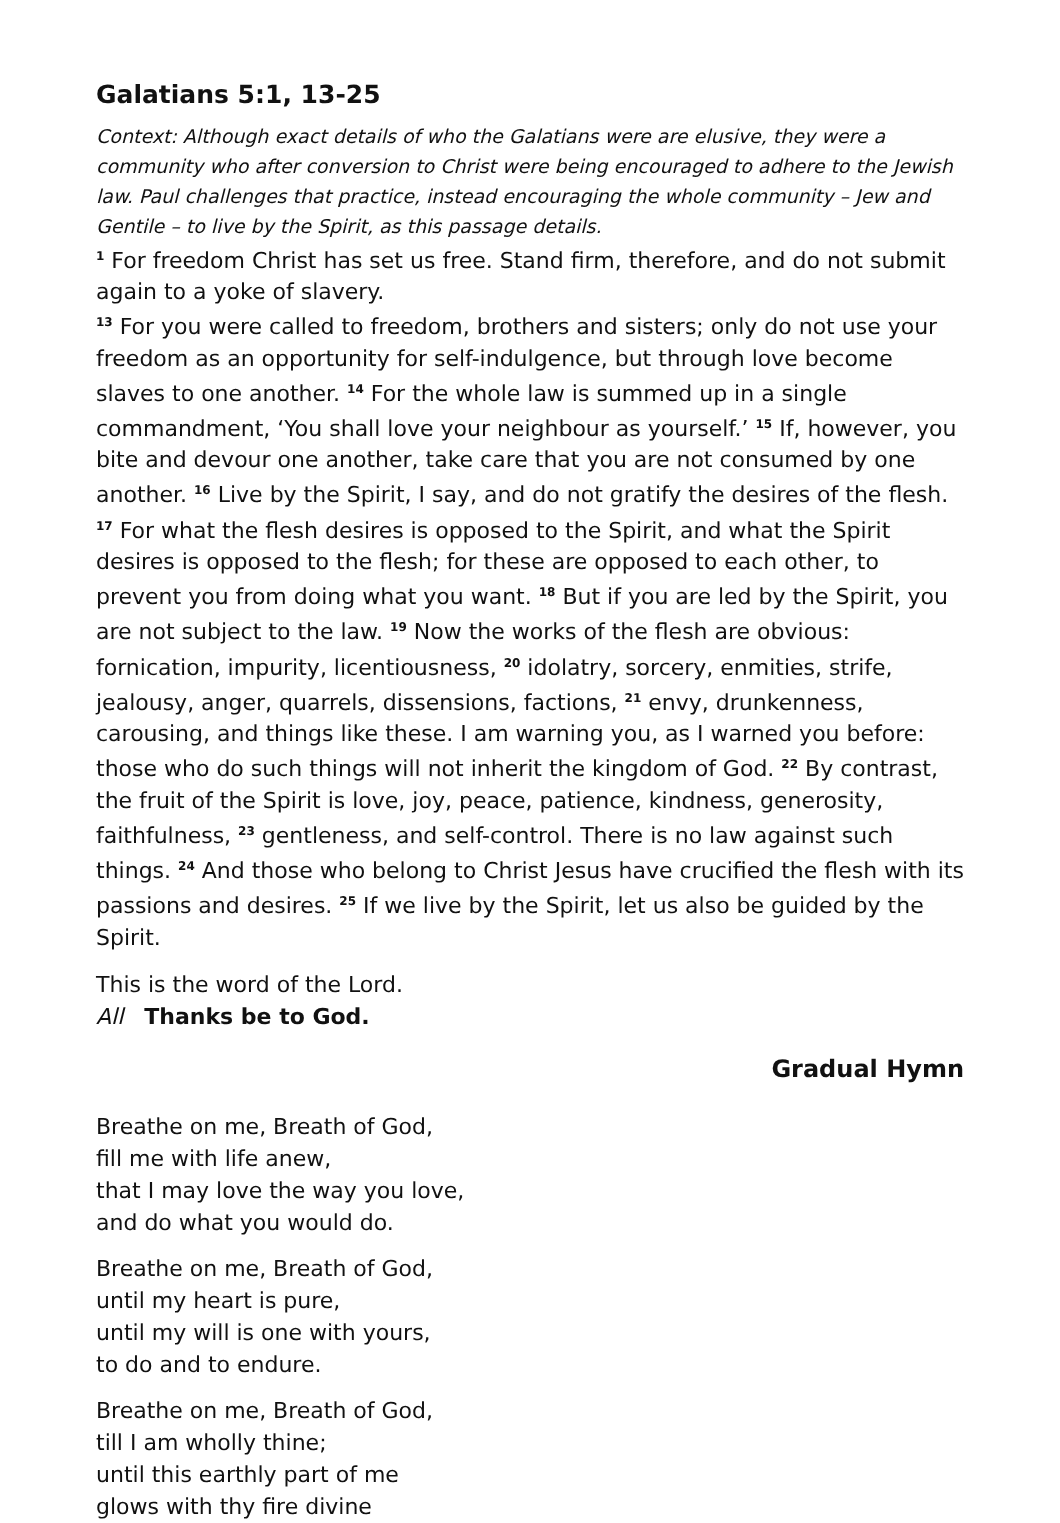Galatians 5:1, 13-25
Context: Although exact details of who the Galatians were are elusive, they were a community who after conversion to Christ were being encouraged to adhere to the Jewish law. Paul challenges that practice, instead encouraging the whole community – Jew and Gentile – to live by the Spirit, as this passage details.
<sup>1</sup> For freedom Christ has set us free. Stand firm, therefore, and do not submit again to a yoke of slavery.
<sup>13</sup> For you were called to freedom, brothers and sisters; only do not use your freedom as an opportunity for self-indulgence, but through love become slaves to one another. <sup>14</sup> For the whole law is summed up in a single commandment, ‘You shall love your neighbour as yourself.’ <sup>15</sup> If, however, you bite and devour one another, take care that you are not consumed by one another. <sup>16</sup> Live by the Spirit, I say, and do not gratify the desires of the flesh. <sup>17</sup> For what the flesh desires is opposed to the Spirit, and what the Spirit desires is opposed to the flesh; for these are opposed to each other, to prevent you from doing what you want. <sup>18</sup> But if you are led by the Spirit, you are not subject to the law. <sup>19</sup> Now the works of the flesh are obvious: fornication, impurity, licentiousness, <sup>20</sup> idolatry, sorcery, enmities, strife, jealousy, anger, quarrels, dissensions, factions, <sup>21</sup> envy, drunkenness, carousing, and things like these. I am warning you, as I warned you before: those who do such things will not inherit the kingdom of God. <sup>22</sup> By contrast, the fruit of the Spirit is love, joy, peace, patience, kindness, generosity, faithfulness, <sup>23</sup> gentleness, and self-control. There is no law against such things. <sup>24</sup> And those who belong to Christ Jesus have crucified the flesh with its passions and desires. <sup>25</sup> If we live by the Spirit, let us also be guided by the Spirit.
This is the word of the Lord.
All Thanks be to God.
Gradual Hymn
Breathe on me, Breath of God,
fill me with life anew,
that I may love the way you love,
and do what you would do.
Breathe on me, Breath of God,
until my heart is pure,
until my will is one with yours,
to do and to endure.
Breathe on me, Breath of God,
till I am wholly thine;
until this earthly part of me
glows with thy fire divine